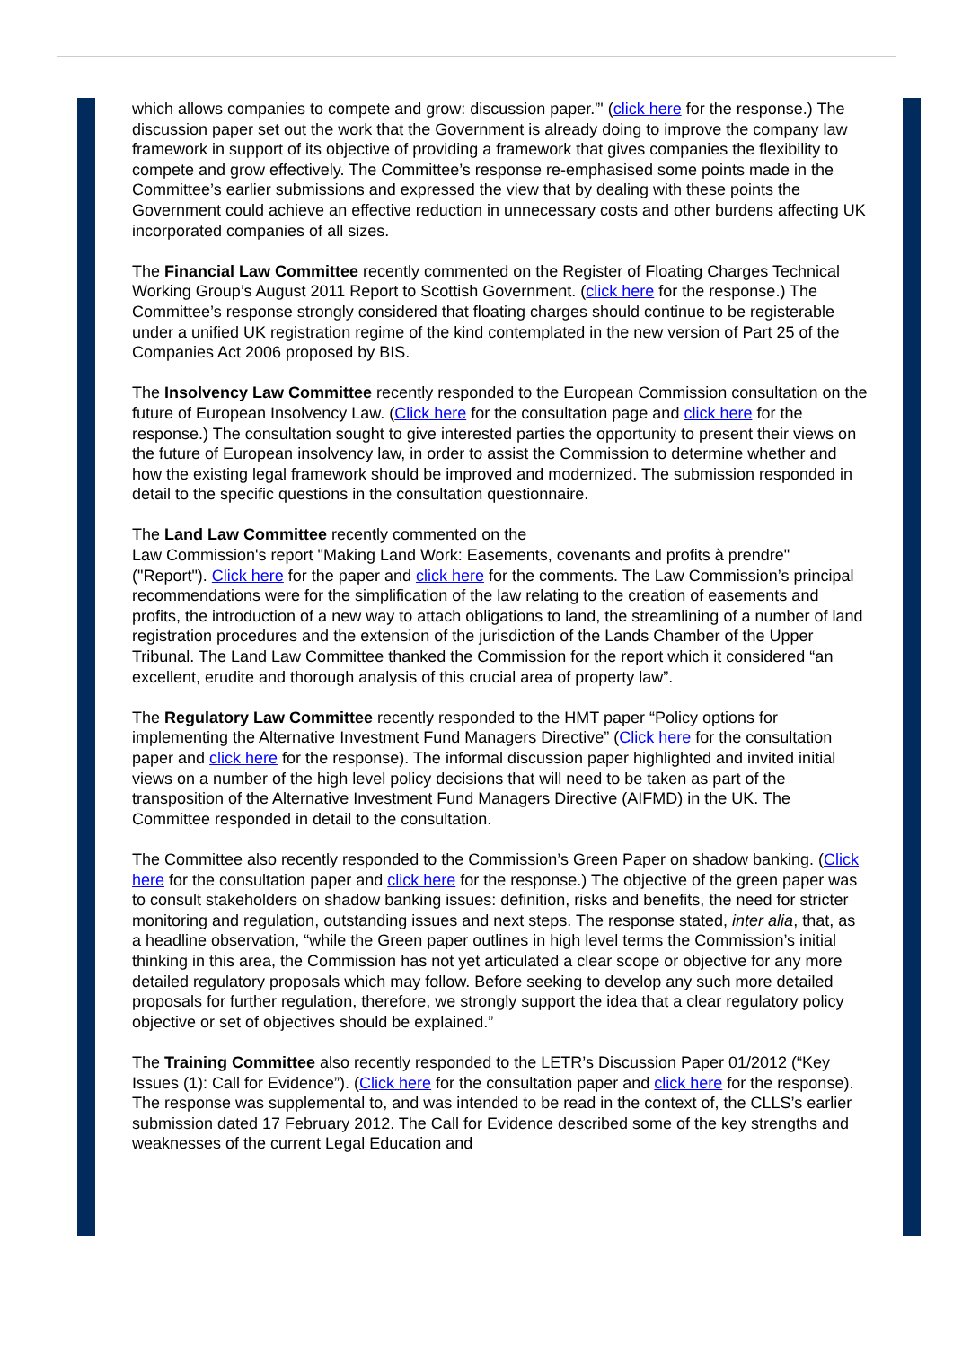which allows companies to compete and grow: discussion paper.”' (click here for the response.) The discussion paper set out the work that the Government is already doing to improve the company law framework in support of its objective of providing a framework that gives companies the flexibility to compete and grow effectively. The Committee’s response re-emphasised some points made in the Committee’s earlier submissions and expressed the view that by dealing with these points the Government could achieve an effective reduction in unnecessary costs and other burdens affecting UK incorporated companies of all sizes.
The Financial Law Committee recently commented on the Register of Floating Charges Technical Working Group’s August 2011 Report to Scottish Government. (click here for the response.) The Committee’s response strongly considered that floating charges should continue to be registerable under a unified UK registration regime of the kind contemplated in the new version of Part 25 of the Companies Act 2006 proposed by BIS.
The Insolvency Law Committee recently responded to the European Commission consultation on the future of European Insolvency Law. (Click here for the consultation page and click here for the response.) The consultation sought to give interested parties the opportunity to present their views on the future of European insolvency law, in order to assist the Commission to determine whether and how the existing legal framework should be improved and modernized. The submission responded in detail to the specific questions in the consultation questionnaire.
The Land Law Committee recently commented on the
Law Commission's report "Making Land Work: Easements, covenants and profits à prendre" ("Report"). Click here for the paper and click here for the comments. The Law Commission’s principal recommendations were for the simplification of the law relating to the creation of easements and profits, the introduction of a new way to attach obligations to land, the streamlining of a number of land registration procedures and the extension of the jurisdiction of the Lands Chamber of the Upper Tribunal. The Land Law Committee thanked the Commission for the report which it considered “an excellent, erudite and thorough analysis of this crucial area of property law”.
The Regulatory Law Committee recently responded to the HMT paper “Policy options for implementing the Alternative Investment Fund Managers Directive” (Click here for the consultation paper and click here for the response). The informal discussion paper highlighted and invited initial views on a number of the high level policy decisions that will need to be taken as part of the transposition of the Alternative Investment Fund Managers Directive (AIFMD) in the UK. The Committee responded in detail to the consultation.
The Committee also recently responded to the Commission’s Green Paper on shadow banking. (Click here for the consultation paper and click here for the response.) The objective of the green paper was to consult stakeholders on shadow banking issues: definition, risks and benefits, the need for stricter monitoring and regulation, outstanding issues and next steps. The response stated, inter alia, that, as a headline observation, “while the Green paper outlines in high level terms the Commission’s initial thinking in this area, the Commission has not yet articulated a clear scope or objective for any more detailed regulatory proposals which may follow. Before seeking to develop any such more detailed proposals for further regulation, therefore, we strongly support the idea that a clear regulatory policy objective or set of objectives should be explained.”
The Training Committee also recently responded to the LETR’s Discussion Paper 01/2012 (“Key Issues (1): Call for Evidence”). (Click here for the consultation paper and click here for the response). The response was supplemental to, and was intended to be read in the context of, the CLLS’s earlier submission dated 17 February 2012. The Call for Evidence described some of the key strengths and weaknesses of the current Legal Education and